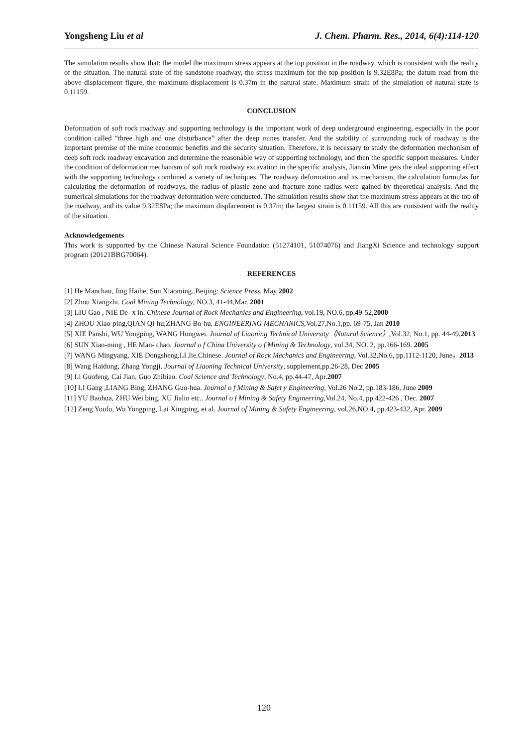Yongsheng Liu et al J. Chem. Pharm. Res., 2014, 6(4):114-120
The simulation results show that: the model the maximum stress appears at the top position in the roadway, which is consistent with the reality of the situation. The natural state of the sandstone roadway, the stress maximum for the top position is 9.32E8Pa; the datum read from the above displacement figure, the maximum displacement is 0.37m in the natural state. Maximum strain of the simulation of natural state is 0.11159.
CONCLUSION
Deformation of soft rock roadway and supporting technology is the important work of deep underground engineering, especially in the poor condition called “three high and one disturbance” after the deep mines transfer. And the stability of surrounding rock of roadway is the important premise of the mine economic benefits and the security situation. Therefore, it is necessary to study the deformation mechanism of deep soft rock roadway excavation and determine the reasonable way of supporting technology, and then the specific support measures. Under the condition of deformation mechanism of soft rock roadway excavation in the specific analysis, Jianxin Mine gets the ideal supporting effect with the supporting technology combined a variety of techniques. The roadway deformation and its mechanism, the calculation formulas for calculating the deformation of roadways, the radius of plastic zone and fracture zone radius were gained by theoretical analysis. And the numerical simulations for the roadway deformation were conducted. The simulation results show that the maximum stress appears at the top of the roadway, and its value 9.32E8Pa; the maximum displacement is 0.37m; the largest strain is 0.11159. All this are consistent with the reality of the situation.
Acknowledgements
This work is supported by the Chinese Natural Science Foundation (51274101, 51074076) and JiangXi Science and technology support program (20121BBG70064).
REFERENCES
[1] He Manchao, Jing Haihe, Sun Xiaoming..Beijing: Science Press, May 2002
[2] Zhou Xiangzhi. Coal Mining Technology, NO.3, 41-44,Mar. 2001
[3] LIU Gao , NIE De- x in. Chinese Journal of Rock Mechanics and Engineering, vol.19, NO.6, pp.49-52,2000
[4] ZHOU Xiao-ping,QIAN Qi-hu,ZHANG Bo-hu. ENGINEERING MECHANICS,Vol.27,No.1,pp. 69-75, Jan 2010
[5] XIE Panshi, WU Yongping, WANG Hongwei. Journal of Liaoning Technical University（Natural Science）,Vol.32, No.1, pp. 44-49,2013
[6] SUN Xiao-ming , HE Man- chao. Journal o f China University o f Mining & Technology, vol.34, NO. 2, pp.166-169. 2005
[7] WANG Mingyang, XIE Dongsheng,LI Jie.Chinese. Journal of Rock Mechanics and Engineering, Vol.32,No.6, pp.1112-1120, June，2013
[8] Wang Haidong, Zhang Yongji. Journal of Liaoning Technical University, supplement,pp.26-28, Dec 2005
[9] Li Guofeng, Cai Jian, Guo Zhibiao. Coal Science and Technology, No.4, pp.44-47, Apr.2007
[10] LI Gang ,LIANG Bing, ZHANG Guo-hua. Journal o f Mining & Safet y Engineering, Vol.26 No.2, pp.183-186, June 2009
[11] YU Baohua, ZHU Wei bing, XU Jialin etc.. Journal o f Mining & Safety Engineering,Vol.24, No.4, pp.422-426 , Dec. 2007
[12] Zeng Youfu, Wu Yongping, Lai Xingping, et al. Journal of Mining & Safety Engineering, vol.26,NO.4, pp.423-432, Apr. 2009
120